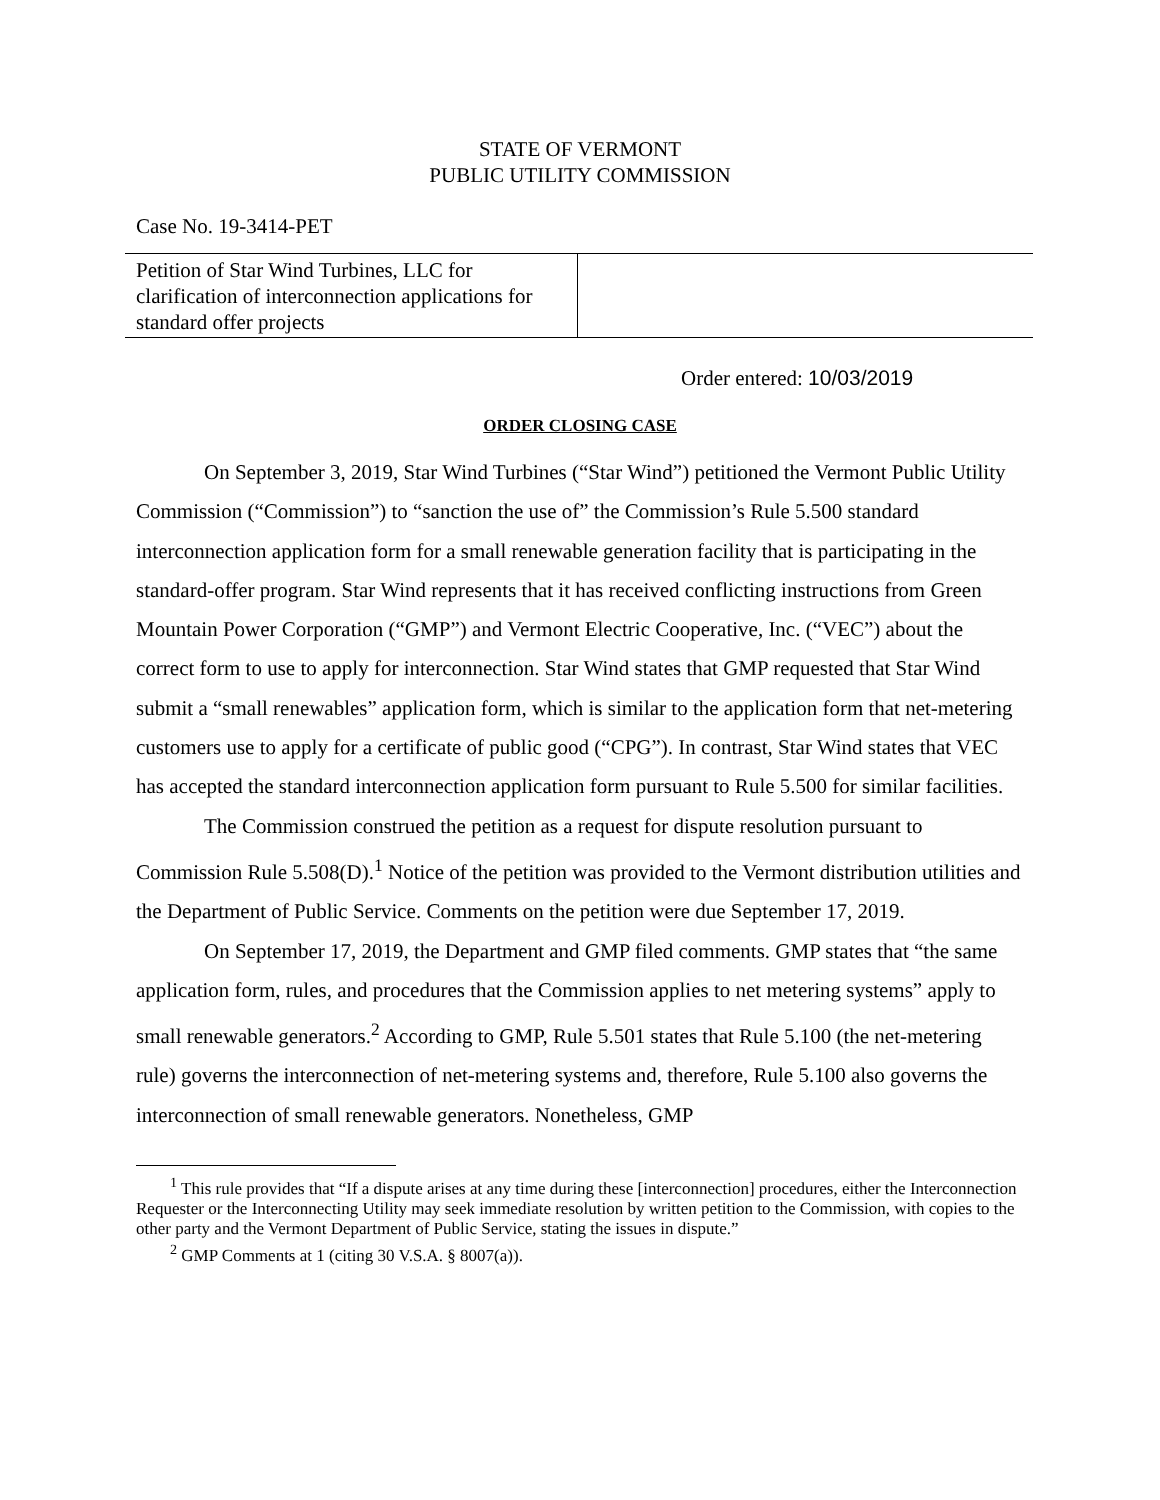STATE OF VERMONT
PUBLIC UTILITY COMMISSION
Case No. 19-3414-PET
| Petition of Star Wind Turbines, LLC for clarification of interconnection applications for standard offer projects | |
Order entered: 10/03/2019
ORDER CLOSING CASE
On September 3, 2019, Star Wind Turbines (“Star Wind”) petitioned the Vermont Public Utility Commission (“Commission”) to “sanction the use of” the Commission’s Rule 5.500 standard interconnection application form for a small renewable generation facility that is participating in the standard-offer program. Star Wind represents that it has received conflicting instructions from Green Mountain Power Corporation (“GMP”) and Vermont Electric Cooperative, Inc. (“VEC”) about the correct form to use to apply for interconnection. Star Wind states that GMP requested that Star Wind submit a “small renewables” application form, which is similar to the application form that net-metering customers use to apply for a certificate of public good (“CPG”). In contrast, Star Wind states that VEC has accepted the standard interconnection application form pursuant to Rule 5.500 for similar facilities.
The Commission construed the petition as a request for dispute resolution pursuant to Commission Rule 5.508(D).<sup>1</sup> Notice of the petition was provided to the Vermont distribution utilities and the Department of Public Service. Comments on the petition were due September 17, 2019.
On September 17, 2019, the Department and GMP filed comments. GMP states that “the same application form, rules, and procedures that the Commission applies to net metering systems” apply to small renewable generators.<sup>2</sup> According to GMP, Rule 5.501 states that Rule 5.100 (the net-metering rule) governs the interconnection of net-metering systems and, therefore, Rule 5.100 also governs the interconnection of small renewable generators. Nonetheless, GMP
<sup>1</sup> This rule provides that “If a dispute arises at any time during these [interconnection] procedures, either the Interconnection Requester or the Interconnecting Utility may seek immediate resolution by written petition to the Commission, with copies to the other party and the Vermont Department of Public Service, stating the issues in dispute.”
<sup>2</sup> GMP Comments at 1 (citing 30 V.S.A. § 8007(a)).